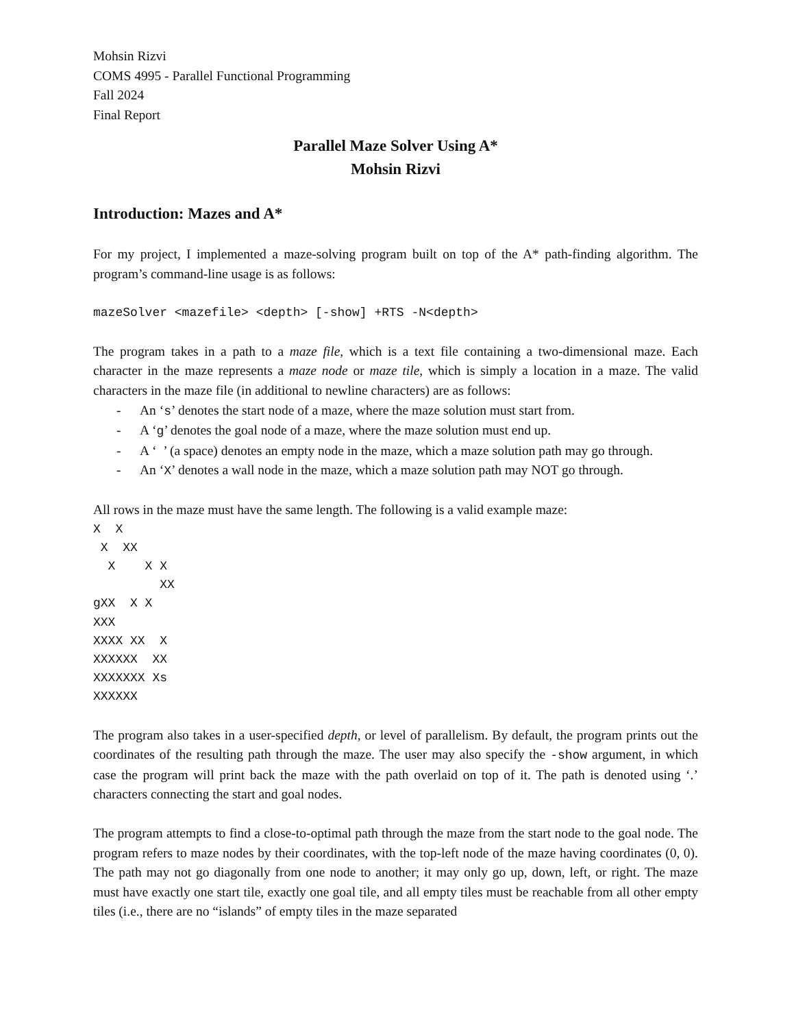Mohsin Rizvi
COMS 4995 - Parallel Functional Programming
Fall 2024
Final Report
Parallel Maze Solver Using A*
Mohsin Rizvi
Introduction: Mazes and A*
For my project, I implemented a maze-solving program built on top of the A* path-finding algorithm. The program’s command-line usage is as follows:
mazeSolver <mazefile> <depth> [-show] +RTS -N<depth>
The program takes in a path to a maze file, which is a text file containing a two-dimensional maze. Each character in the maze represents a maze node or maze tile, which is simply a location in a maze. The valid characters in the maze file (in additional to newline characters) are as follows:
- An ‘s’ denotes the start node of a maze, where the maze solution must start from.
- A ‘g’ denotes the goal node of a maze, where the maze solution must end up.
- A ‘ ’ (a space) denotes an empty node in the maze, which a maze solution path may go through.
- An ‘X’ denotes a wall node in the maze, which a maze solution path may NOT go through.
All rows in the maze must have the same length. The following is a valid example maze:
X  X
 X  XX
  X    X X
         XX
gXX  X X
XXX
XXXX XX  X
XXXXXX  XX
XXXXXXX Xs
XXXXXX
The program also takes in a user-specified depth, or level of parallelism. By default, the program prints out the coordinates of the resulting path through the maze. The user may also specify the -show argument, in which case the program will print back the maze with the path overlaid on top of it. The path is denoted using ‘.’ characters connecting the start and goal nodes.
The program attempts to find a close-to-optimal path through the maze from the start node to the goal node. The program refers to maze nodes by their coordinates, with the top-left node of the maze having coordinates (0, 0). The path may not go diagonally from one node to another; it may only go up, down, left, or right. The maze must have exactly one start tile, exactly one goal tile, and all empty tiles must be reachable from all other empty tiles (i.e., there are no “islands” of empty tiles in the maze separated